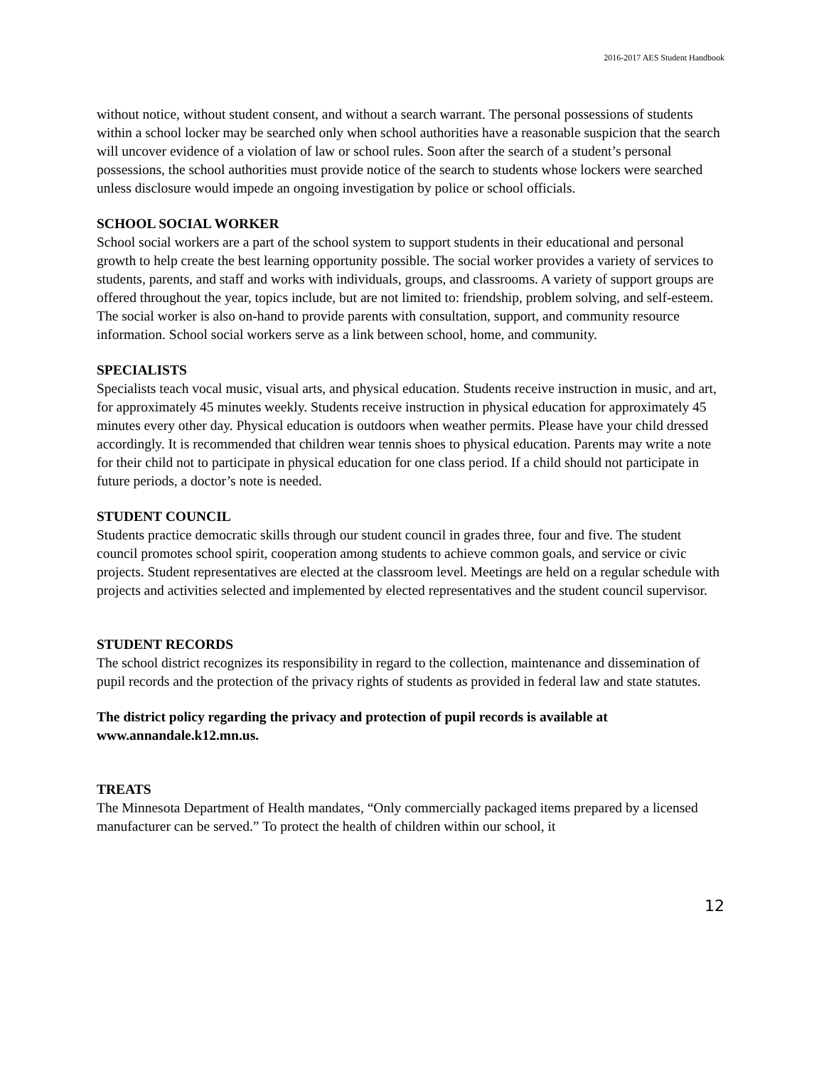2016-2017 AES Student Handbook
without notice, without student consent, and without a search warrant. The personal possessions of students within a school locker may be searched only when school authorities have a reasonable suspicion that the search will uncover evidence of a violation of law or school rules. Soon after the search of a student’s personal possessions, the school authorities must provide notice of the search to students whose lockers were searched unless disclosure would impede an ongoing investigation by police or school officials.
SCHOOL SOCIAL WORKER
School social workers are a part of the school system to support students in their educational and personal growth to help create the best learning opportunity possible. The social worker provides a variety of services to students, parents, and staff and works with individuals, groups, and classrooms. A variety of support groups are offered throughout the year, topics include, but are not limited to: friendship, problem solving, and self-esteem. The social worker is also on-hand to provide parents with consultation, support, and community resource information. School social workers serve as a link between school, home, and community.
SPECIALISTS
Specialists teach vocal music, visual arts, and physical education. Students receive instruction in music, and art, for approximately 45 minutes weekly. Students receive instruction in physical education for approximately 45 minutes every other day. Physical education is outdoors when weather permits. Please have your child dressed accordingly. It is recommended that children wear tennis shoes to physical education. Parents may write a note for their child not to participate in physical education for one class period. If a child should not participate in future periods, a doctor’s note is needed.
STUDENT COUNCIL
Students practice democratic skills through our student council in grades three, four and five. The student council promotes school spirit, cooperation among students to achieve common goals, and service or civic projects. Student representatives are elected at the classroom level. Meetings are held on a regular schedule with projects and activities selected and implemented by elected representatives and the student council supervisor.
STUDENT RECORDS
The school district recognizes its responsibility in regard to the collection, maintenance and dissemination of pupil records and the protection of the privacy rights of students as provided in federal law and state statutes.
The district policy regarding the privacy and protection of pupil records is available at www.annandale.k12.mn.us.
TREATS
The Minnesota Department of Health mandates, “Only commercially packaged items prepared by a licensed manufacturer can be served.” To protect the health of children within our school, it
12